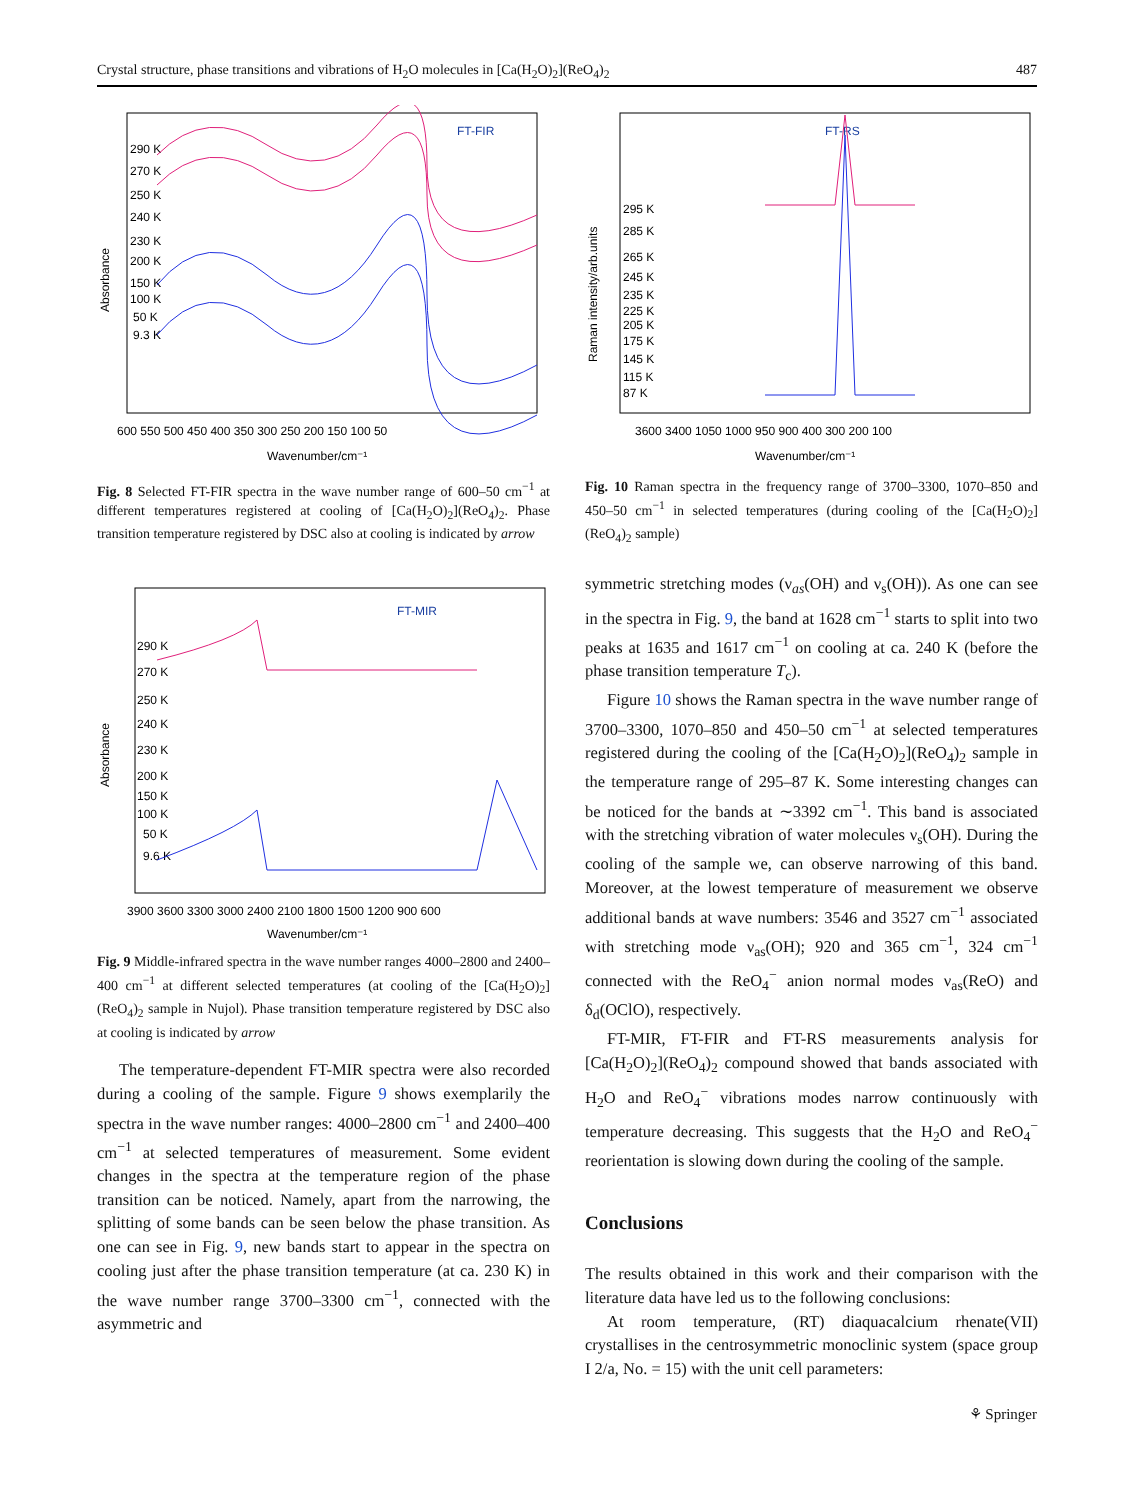Crystal structure, phase transitions and vibrations of H<sub>2</sub>O molecules in [Ca(H<sub>2</sub>O)<sub>2</sub>](ReO<sub>4</sub>)<sub>2</sub> 487
FT-FIR
Absorbance
290 K
270 K
250 K
240 K
230 K
200 K
150 K
100 K
50 K
9.3 K
600 550 500 450 400 350 300 250 200 150 100 50
Wavenumber/cm⁻¹
Fig. 8 Selected FT-FIR spectra in the wave number range of 600–50 cm<sup>−1</sup> at different temperatures registered at cooling of [Ca(H<sub>2</sub>O)<sub>2</sub>](ReO<sub>4</sub>)<sub>2</sub>. Phase transition temperature registered by DSC also at cooling is indicated by arrow
FT-RS
Raman intensity/arb.units
295 K
285 K
265 K
245 K
235 K
225 K
205 K
175 K
145 K
115 K
87 K
3600 3400 1050 1000 950 900 400 300 200 100
Wavenumber/cm⁻¹
Fig. 10 Raman spectra in the frequency range of 3700–3300, 1070–850 and 450–50 cm<sup>−1</sup> in selected temperatures (during cooling of the [Ca(H<sub>2</sub>O)<sub>2</sub>](ReO<sub>4</sub>)<sub>2</sub> sample)
FT-MIR
Absorbance
290 K
270 K
250 K
240 K
230 K
200 K
150 K
100 K
50 K
9.6 K
3900 3600 3300 3000 2400 2100 1800 1500 1200 900 600
Wavenumber/cm⁻¹
Fig. 9 Middle-infrared spectra in the wave number ranges 4000–2800 and 2400–400 cm<sup>−1</sup> at different selected temperatures (at cooling of the [Ca(H<sub>2</sub>O)<sub>2</sub>](ReO<sub>4</sub>)<sub>2</sub> sample in Nujol). Phase transition temperature registered by DSC also at cooling is indicated by arrow
The temperature-dependent FT-MIR spectra were also recorded during a cooling of the sample. Figure 9 shows exemplarily the spectra in the wave number ranges: 4000–2800 cm<sup>−1</sup> and 2400–400 cm<sup>−1</sup> at selected temperatures of measurement. Some evident changes in the spectra at the temperature region of the phase transition can be noticed. Namely, apart from the narrowing, the splitting of some bands can be seen below the phase transition. As one can see in Fig. 9, new bands start to appear in the spectra on cooling just after the phase transition temperature (at ca. 230 K) in the wave number range 3700–3300 cm<sup>−1</sup>, connected with the asymmetric and
symmetric stretching modes (ν<sub>as</sub>(OH) and ν<sub>s</sub>(OH)). As one can see in the spectra in Fig. 9, the band at 1628 cm<sup>−1</sup> starts to split into two peaks at 1635 and 1617 cm<sup>−1</sup> on cooling at ca. 240 K (before the phase transition temperature T<sub>c</sub>).
Figure 10 shows the Raman spectra in the wave number range of 3700–3300, 1070–850 and 450–50 cm<sup>−1</sup> at selected temperatures registered during the cooling of the [Ca(H<sub>2</sub>O)<sub>2</sub>](ReO<sub>4</sub>)<sub>2</sub> sample in the temperature range of 295–87 K. Some interesting changes can be noticed for the bands at ∼3392 cm<sup>−1</sup>. This band is associated with the stretching vibration of water molecules ν<sub>s</sub>(OH). During the cooling of the sample we, can observe narrowing of this band. Moreover, at the lowest temperature of measurement we observe additional bands at wave numbers: 3546 and 3527 cm<sup>−1</sup> associated with stretching mode ν<sub>as</sub>(OH); 920 and 365 cm<sup>−1</sup>, 324 cm<sup>−1</sup> connected with the ReO<sub>4</sub><sup>−</sup> anion normal modes ν<sub>as</sub>(ReO) and δ<sub>d</sub>(OClO), respectively.
FT-MIR, FT-FIR and FT-RS measurements analysis for [Ca(H<sub>2</sub>O)<sub>2</sub>](ReO<sub>4</sub>)<sub>2</sub> compound showed that bands associated with H<sub>2</sub>O and ReO<sub>4</sub><sup>−</sup> vibrations modes narrow continuously with temperature decreasing. This suggests that the H<sub>2</sub>O and ReO<sub>4</sub><sup>−</sup> reorientation is slowing down during the cooling of the sample.
Conclusions
The results obtained in this work and their comparison with the literature data have led us to the following conclusions:
At room temperature, (RT) diaquacalcium rhenate(VII) crystallises in the centrosymmetric monoclinic system (space group I 2/a, No. = 15) with the unit cell parameters:
⚘ Springer